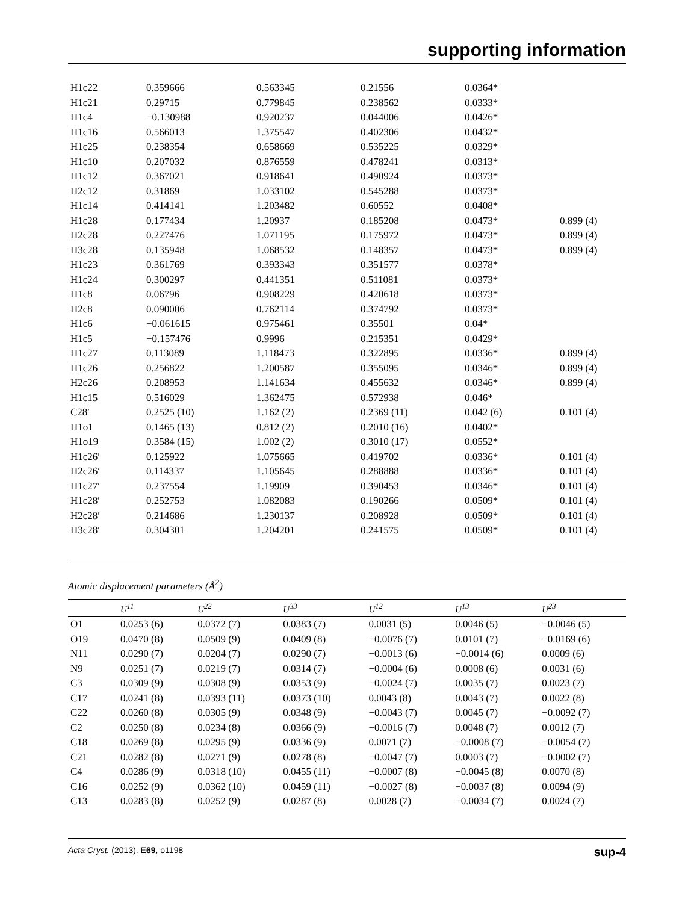supporting information
| H1c22 | 0.359666 | 0.563345 | 0.21556 | 0.0364* | |
| H1c21 | 0.29715 | 0.779845 | 0.238562 | 0.0333* | |
| H1c4 | −0.130988 | 0.920237 | 0.044006 | 0.0426* | |
| H1c16 | 0.566013 | 1.375547 | 0.402306 | 0.0432* | |
| H1c25 | 0.238354 | 0.658669 | 0.535225 | 0.0329* | |
| H1c10 | 0.207032 | 0.876559 | 0.478241 | 0.0313* | |
| H1c12 | 0.367021 | 0.918641 | 0.490924 | 0.0373* | |
| H2c12 | 0.31869 | 1.033102 | 0.545288 | 0.0373* | |
| H1c14 | 0.414141 | 1.203482 | 0.60552 | 0.0408* | |
| H1c28 | 0.177434 | 1.20937 | 0.185208 | 0.0473* | 0.899 (4) |
| H2c28 | 0.227476 | 1.071195 | 0.175972 | 0.0473* | 0.899 (4) |
| H3c28 | 0.135948 | 1.068532 | 0.148357 | 0.0473* | 0.899 (4) |
| H1c23 | 0.361769 | 0.393343 | 0.351577 | 0.0378* | |
| H1c24 | 0.300297 | 0.441351 | 0.511081 | 0.0373* | |
| H1c8 | 0.06796 | 0.908229 | 0.420618 | 0.0373* | |
| H2c8 | 0.090006 | 0.762114 | 0.374792 | 0.0373* | |
| H1c6 | −0.061615 | 0.975461 | 0.35501 | 0.04* | |
| H1c5 | −0.157476 | 0.9996 | 0.215351 | 0.0429* | |
| H1c27 | 0.113089 | 1.118473 | 0.322895 | 0.0336* | 0.899 (4) |
| H1c26 | 0.256822 | 1.200587 | 0.355095 | 0.0346* | 0.899 (4) |
| H2c26 | 0.208953 | 1.141634 | 0.455632 | 0.0346* | 0.899 (4) |
| H1c15 | 0.516029 | 1.362475 | 0.572938 | 0.046* | |
| C28′ | 0.2525 (10) | 1.162 (2) | 0.2369 (11) | 0.042 (6) | 0.101 (4) |
| H1o1 | 0.1465 (13) | 0.812 (2) | 0.2010 (16) | 0.0402* | |
| H1o19 | 0.3584 (15) | 1.002 (2) | 0.3010 (17) | 0.0552* | |
| H1c26′ | 0.125922 | 1.075665 | 0.419702 | 0.0336* | 0.101 (4) |
| H2c26′ | 0.114337 | 1.105645 | 0.288888 | 0.0336* | 0.101 (4) |
| H1c27′ | 0.237554 | 1.19909 | 0.390453 | 0.0346* | 0.101 (4) |
| H1c28′ | 0.252753 | 1.082083 | 0.190266 | 0.0509* | 0.101 (4) |
| H2c28′ | 0.214686 | 1.230137 | 0.208928 | 0.0509* | 0.101 (4) |
| H3c28′ | 0.304301 | 1.204201 | 0.241575 | 0.0509* | 0.101 (4) |
Atomic displacement parameters (Å<sup>2</sup>)
| | U<sup>11</sup> | U<sup>22</sup> | U<sup>33</sup> | U<sup>12</sup> | U<sup>13</sup> | U<sup>23</sup> |
| --- | --- | --- | --- | --- | --- | --- |
| O1 | 0.0253 (6) | 0.0372 (7) | 0.0383 (7) | 0.0031 (5) | 0.0046 (5) | −0.0046 (5) |
| O19 | 0.0470 (8) | 0.0509 (9) | 0.0409 (8) | −0.0076 (7) | 0.0101 (7) | −0.0169 (6) |
| N11 | 0.0290 (7) | 0.0204 (7) | 0.0290 (7) | −0.0013 (6) | −0.0014 (6) | 0.0009 (6) |
| N9 | 0.0251 (7) | 0.0219 (7) | 0.0314 (7) | −0.0004 (6) | 0.0008 (6) | 0.0031 (6) |
| C3 | 0.0309 (9) | 0.0308 (9) | 0.0353 (9) | −0.0024 (7) | 0.0035 (7) | 0.0023 (7) |
| C17 | 0.0241 (8) | 0.0393 (11) | 0.0373 (10) | 0.0043 (8) | 0.0043 (7) | 0.0022 (8) |
| C22 | 0.0260 (8) | 0.0305 (9) | 0.0348 (9) | −0.0043 (7) | 0.0045 (7) | −0.0092 (7) |
| C2 | 0.0250 (8) | 0.0234 (8) | 0.0366 (9) | −0.0016 (7) | 0.0048 (7) | 0.0012 (7) |
| C18 | 0.0269 (8) | 0.0295 (9) | 0.0336 (9) | 0.0071 (7) | −0.0008 (7) | −0.0054 (7) |
| C21 | 0.0282 (8) | 0.0271 (9) | 0.0278 (8) | −0.0047 (7) | 0.0003 (7) | −0.0002 (7) |
| C4 | 0.0286 (9) | 0.0318 (10) | 0.0455 (11) | −0.0007 (8) | −0.0045 (8) | 0.0070 (8) |
| C16 | 0.0252 (9) | 0.0362 (10) | 0.0459 (11) | −0.0027 (8) | −0.0037 (8) | 0.0094 (9) |
| C13 | 0.0283 (8) | 0.0252 (9) | 0.0287 (8) | 0.0028 (7) | −0.0034 (7) | 0.0024 (7) |
Acta Cryst. (2013). E69, o1198 sup-4